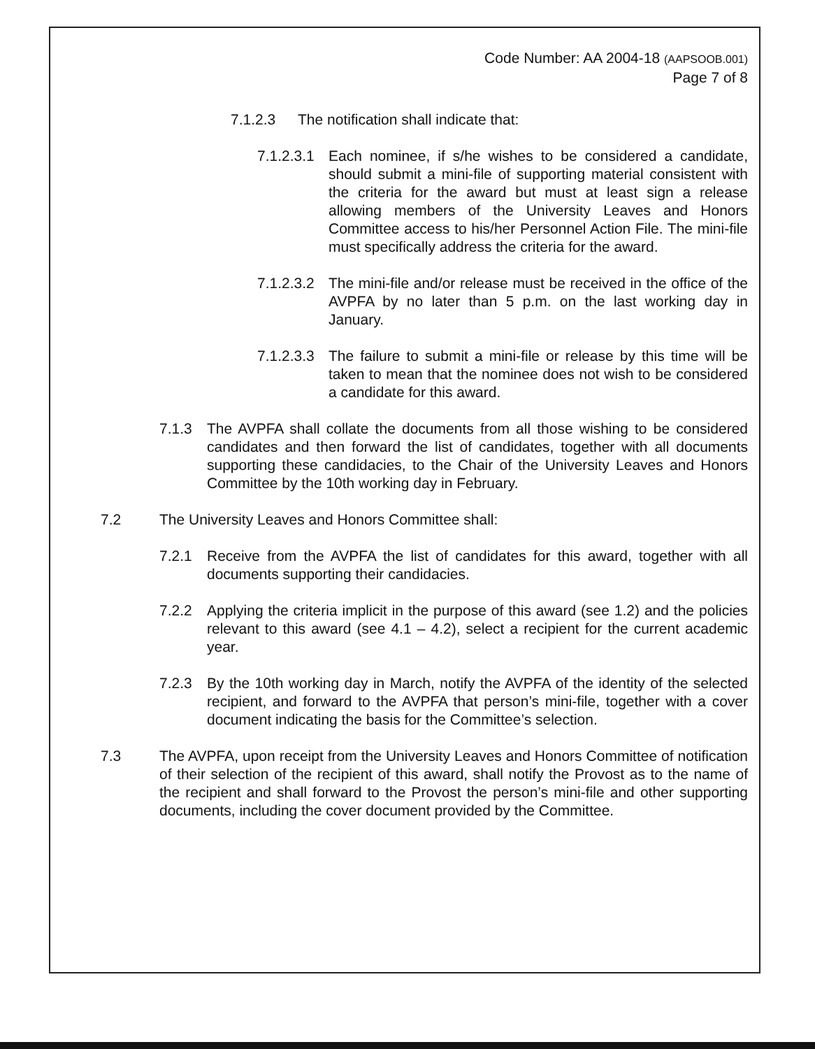Code Number: AA 2004-18 (AAPSOOB.001)
Page 7 of 8
7.1.2.3 The notification shall indicate that:
7.1.2.3.1 Each nominee, if s/he wishes to be considered a candidate, should submit a mini-file of supporting material consistent with the criteria for the award but must at least sign a release allowing members of the University Leaves and Honors Committee access to his/her Personnel Action File. The mini-file must specifically address the criteria for the award.
7.1.2.3.2 The mini-file and/or release must be received in the office of the AVPFA by no later than 5 p.m. on the last working day in January.
7.1.2.3.3 The failure to submit a mini-file or release by this time will be taken to mean that the nominee does not wish to be considered a candidate for this award.
7.1.3 The AVPFA shall collate the documents from all those wishing to be considered candidates and then forward the list of candidates, together with all documents supporting these candidacies, to the Chair of the University Leaves and Honors Committee by the 10th working day in February.
7.2 The University Leaves and Honors Committee shall:
7.2.1 Receive from the AVPFA the list of candidates for this award, together with all documents supporting their candidacies.
7.2.2 Applying the criteria implicit in the purpose of this award (see 1.2) and the policies relevant to this award (see 4.1 – 4.2), select a recipient for the current academic year.
7.2.3 By the 10th working day in March, notify the AVPFA of the identity of the selected recipient, and forward to the AVPFA that person’s mini-file, together with a cover document indicating the basis for the Committee’s selection.
7.3 The AVPFA, upon receipt from the University Leaves and Honors Committee of notification of their selection of the recipient of this award, shall notify the Provost as to the name of the recipient and shall forward to the Provost the person’s mini-file and other supporting documents, including the cover document provided by the Committee.